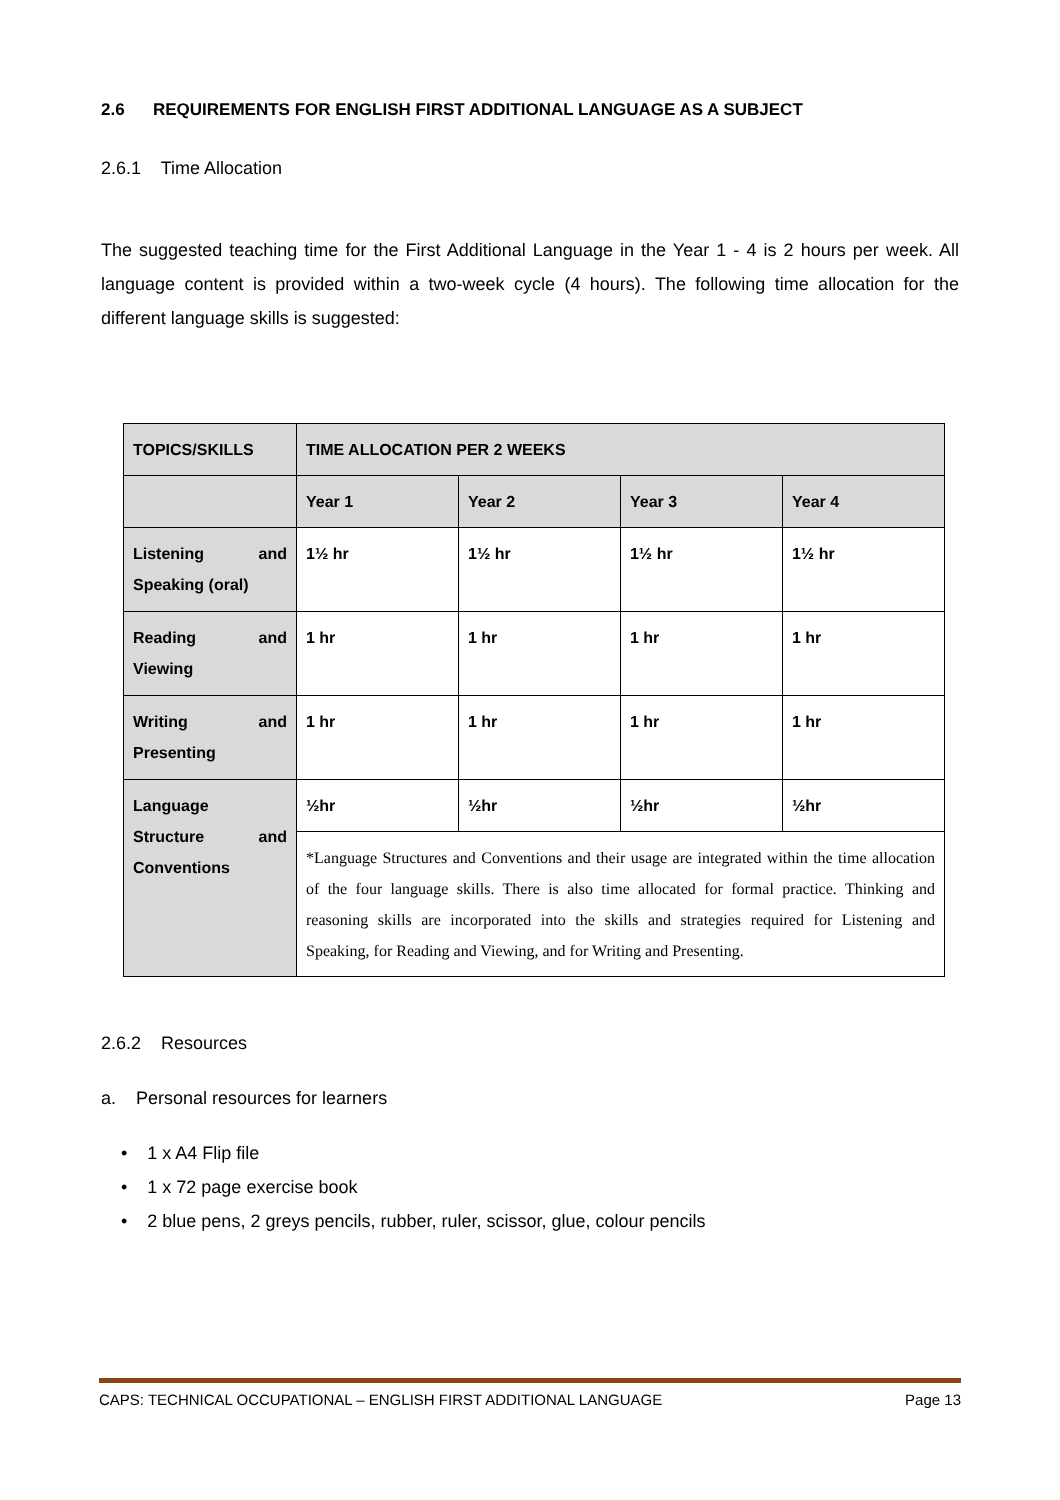2.6 REQUIREMENTS FOR ENGLISH FIRST ADDITIONAL LANGUAGE AS A SUBJECT
2.6.1 Time Allocation
The suggested teaching time for the First Additional Language in the Year 1 - 4 is 2 hours per week. All language content is provided within a two-week cycle (4 hours). The following time allocation for the different language skills is suggested:
| TOPICS/SKILLS | TIME ALLOCATION PER 2 WEEKS | | | |
| --- | --- | --- | --- | --- |
| | Year 1 | Year 2 | Year 3 | Year 4 |
| Listening and Speaking (oral) | 1½ hr | 1½ hr | 1½ hr | 1½ hr |
| Reading and Viewing | 1 hr | 1 hr | 1 hr | 1 hr |
| Writing and Presenting | 1 hr | 1 hr | 1 hr | 1 hr |
| Language Structure and Conventions | ½hr | ½hr | ½hr | ½hr |
| | *Language Structures and Conventions and their usage are integrated within the time allocation of the four language skills. There is also time allocated for formal practice. Thinking and reasoning skills are incorporated into the skills and strategies required for Listening and Speaking, for Reading and Viewing, and for Writing and Presenting. | | | |
2.6.2 Resources
a. Personal resources for learners
• 1 x A4 Flip file
• 1 x 72 page exercise book
• 2 blue pens, 2 greys pencils, rubber, ruler, scissor, glue, colour pencils
CAPS: TECHNICAL OCCUPATIONAL – ENGLISH FIRST ADDITIONAL LANGUAGE Page 13